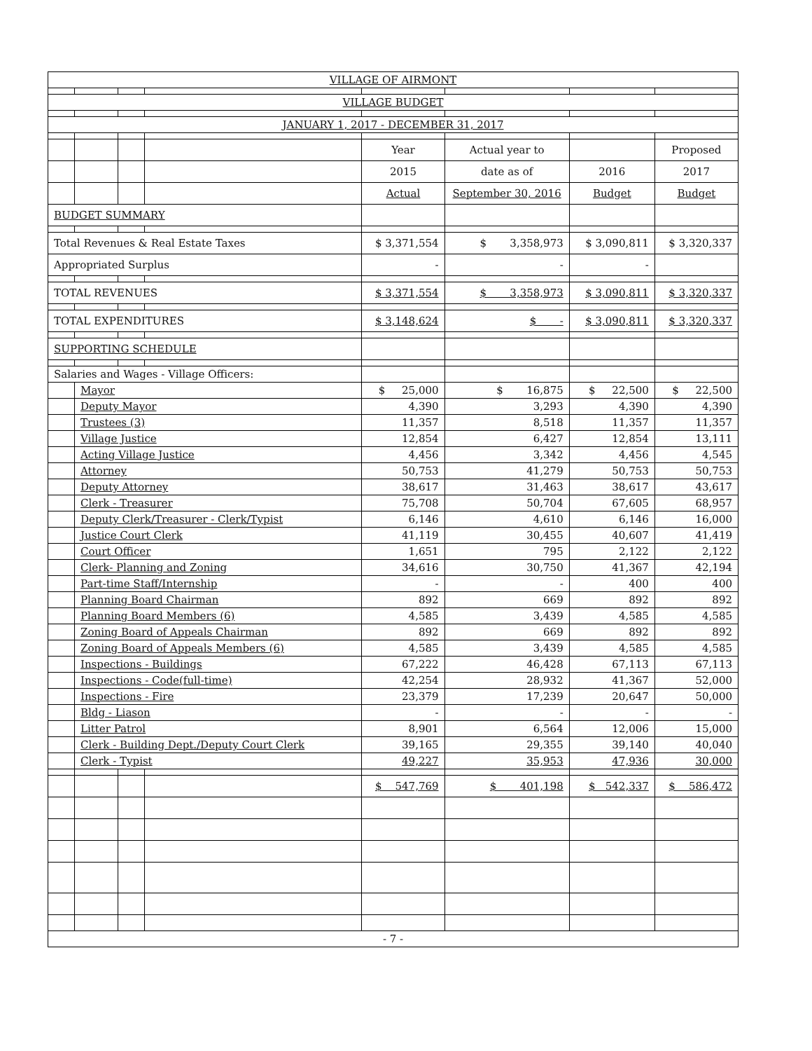| VILLAGE OF AIRMONT | | | | | | | |
| VILLAGE BUDGET | | | | | | | |
| JANUARY 1, 2017 - DECEMBER 31, 2017 | | | | | | | |
| | | | | Year | Actual year to | | Proposed |
| | | | | 2015 | date as of | 2016 | 2017 |
| | | | | Actual | September 30, 2016 | Budget | Budget |
| BUDGET SUMMARY | | | | | | | |
| Total Revenues & Real Estate Taxes | | | | $ 3,371,554 | $ 3,358,973 | $ 3,090,811 | $ 3,320,337 |
| Appropriated Surplus | | | | - | - | - | |
| TOTAL REVENUES | | | | $ 3,371,554 | $ 3,358,973 | $ 3,090,811 | $ 3,320,337 |
| TOTAL EXPENDITURES | | | | $ 3,148,624 | $ - | $ 3,090,811 | $ 3,320,337 |
| SUPPORTING SCHEDULE | | | | | | | |
| Salaries and Wages - Village Officers: | | | | | | | |
| | Mayor | | | $ 25,000 | $ 16,875 | $ 22,500 | $ 22,500 |
| | Deputy Mayor | | | 4,390 | 3,293 | 4,390 | 4,390 |
| | Trustees (3) | | | 11,357 | 8,518 | 11,357 | 11,357 |
| | Village Justice | | | 12,854 | 6,427 | 12,854 | 13,111 |
| | Acting Village Justice | | | 4,456 | 3,342 | 4,456 | 4,545 |
| | Attorney | | | 50,753 | 41,279 | 50,753 | 50,753 |
| | Deputy Attorney | | | 38,617 | 31,463 | 38,617 | 43,617 |
| | Clerk - Treasurer | | | 75,708 | 50,704 | 67,605 | 68,957 |
| | Deputy Clerk/Treasurer - Clerk/Typist | | | 6,146 | 4,610 | 6,146 | 16,000 |
| | Justice Court Clerk | | | 41,119 | 30,455 | 40,607 | 41,419 |
| | Court Officer | | | 1,651 | 795 | 2,122 | 2,122 |
| | Clerk- Planning and Zoning | | | 34,616 | 30,750 | 41,367 | 42,194 |
| | Part-time Staff/Internship | | | - | - | 400 | 400 |
| | Planning Board Chairman | | | 892 | 669 | 892 | 892 |
| | Planning Board Members (6) | | | 4,585 | 3,439 | 4,585 | 4,585 |
| | Zoning Board of Appeals Chairman | | | 892 | 669 | 892 | 892 |
| | Zoning Board of Appeals Members (6) | | | 4,585 | 3,439 | 4,585 | 4,585 |
| | Inspections - Buildings | | | 67,222 | 46,428 | 67,113 | 67,113 |
| | Inspections - Code(full-time) | | | 42,254 | 28,932 | 41,367 | 52,000 |
| | Inspections - Fire | | | 23,379 | 17,239 | 20,647 | 50,000 |
| | Bldg - Liason | | | - | - | - | - |
| | Litter Patrol | | | 8,901 | 6,564 | 12,006 | 15,000 |
| | Clerk - Building Dept./Deputy Court Clerk | | | 39,165 | 29,355 | 39,140 | 40,040 |
| | Clerk - Typist | | | 49,227 | 35,953 | 47,936 | 30,000 |
| | | | | $ 547,769 | $ 401,198 | $ 542,337 | $ 586,472 |
| - 7 - | | | | | | | |